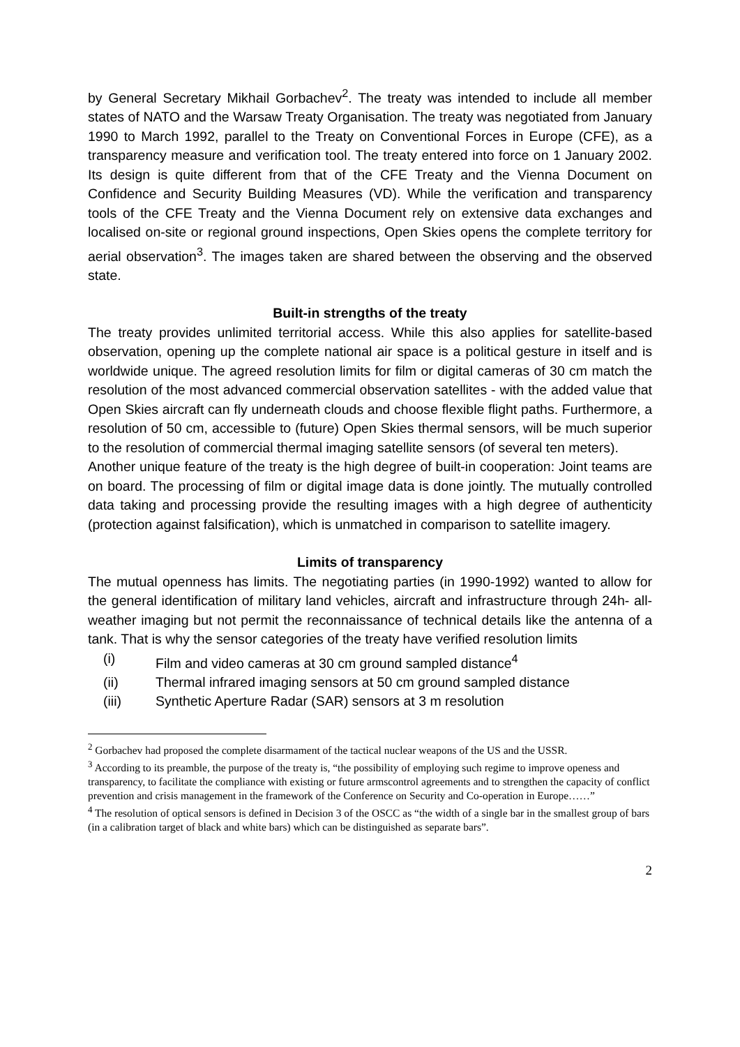by General Secretary Mikhail Gorbachev<sup>2</sup>. The treaty was intended to include all member states of NATO and the Warsaw Treaty Organisation. The treaty was negotiated from January 1990 to March 1992, parallel to the Treaty on Conventional Forces in Europe (CFE), as a transparency measure and verification tool. The treaty entered into force on 1 January 2002. Its design is quite different from that of the CFE Treaty and the Vienna Document on Confidence and Security Building Measures (VD). While the verification and transparency tools of the CFE Treaty and the Vienna Document rely on extensive data exchanges and localised on-site or regional ground inspections, Open Skies opens the complete territory for aerial observation<sup>3</sup>. The images taken are shared between the observing and the observed state.
Built-in strengths of the treaty
The treaty provides unlimited territorial access. While this also applies for satellite-based observation, opening up the complete national air space is a political gesture in itself and is worldwide unique. The agreed resolution limits for film or digital cameras of 30 cm match the resolution of the most advanced commercial observation satellites - with the added value that Open Skies aircraft can fly underneath clouds and choose flexible flight paths. Furthermore, a resolution of 50 cm, accessible to (future) Open Skies thermal sensors, will be much superior to the resolution of commercial thermal imaging satellite sensors (of several ten meters).
Another unique feature of the treaty is the high degree of built-in cooperation: Joint teams are on board. The processing of film or digital image data is done jointly. The mutually controlled data taking and processing provide the resulting images with a high degree of authenticity (protection against falsification), which is unmatched in comparison to satellite imagery.
Limits of transparency
The mutual openness has limits. The negotiating parties (in 1990-1992) wanted to allow for the general identification of military land vehicles, aircraft and infrastructure through 24h- all-weather imaging but not permit the reconnaissance of technical details like the antenna of a tank. That is why the sensor categories of the treaty have verified resolution limits
(i) Film and video cameras at 30 cm ground sampled distance<sup>4</sup>
(ii) Thermal infrared imaging sensors at 50 cm ground sampled distance
(iii) Synthetic Aperture Radar (SAR) sensors at 3 m resolution
<sup>2</sup> Gorbachev had proposed the complete disarmament of the tactical nuclear weapons of the US and the USSR.
<sup>3</sup> According to its preamble, the purpose of the treaty is, “the possibility of employing such regime to improve openess and transparency, to facilitate the compliance with existing or future armscontrol agreements and to strengthen the capacity of conflict prevention and crisis management in the framework of the Conference on Security and Co-operation in Europe……”
<sup>4</sup> The resolution of optical sensors is defined in Decision 3 of the OSCC as “the width of a single bar in the smallest group of bars (in a calibration target of black and white bars) which can be distinguished as separate bars”.
2